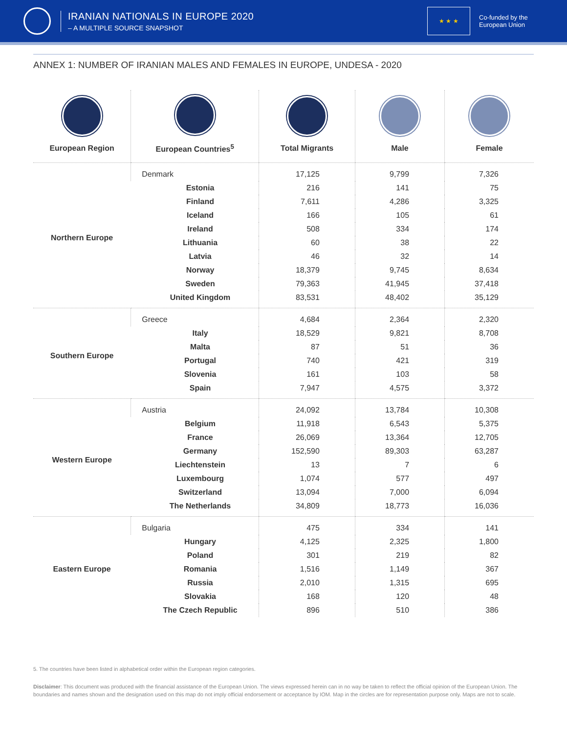IRANIAN NATIONALS IN EUROPE 2020
– A MULTIPLE SOURCE SNAPSHOT
★ ★ ★
Co-funded by the
European Union
ANNEX 1: NUMBER OF IRANIAN MALES AND FEMALES IN EUROPE, UNDESA - 2020
| European Region | European Countries<sup>5</sup> | Total Migrants | Male | Female |
| --- | --- | --- | --- | --- |
| Northern Europe | Denmark | 17,125 | 9,799 | 7,326 |
| | Estonia | 216 | 141 | 75 |
| | Finland | 7,611 | 4,286 | 3,325 |
| | Iceland | 166 | 105 | 61 |
| | Ireland | 508 | 334 | 174 |
| | Lithuania | 60 | 38 | 22 |
| | Latvia | 46 | 32 | 14 |
| | Norway | 18,379 | 9,745 | 8,634 |
| | Sweden | 79,363 | 41,945 | 37,418 |
| | United Kingdom | 83,531 | 48,402 | 35,129 |
| Southern Europe | Greece | 4,684 | 2,364 | 2,320 |
| | Italy | 18,529 | 9,821 | 8,708 |
| | Malta | 87 | 51 | 36 |
| | Portugal | 740 | 421 | 319 |
| | Slovenia | 161 | 103 | 58 |
| | Spain | 7,947 | 4,575 | 3,372 |
| Western Europe | Austria | 24,092 | 13,784 | 10,308 |
| | Belgium | 11,918 | 6,543 | 5,375 |
| | France | 26,069 | 13,364 | 12,705 |
| | Germany | 152,590 | 89,303 | 63,287 |
| | Liechtenstein | 13 | 7 | 6 |
| | Luxembourg | 1,074 | 577 | 497 |
| | Switzerland | 13,094 | 7,000 | 6,094 |
| | The Netherlands | 34,809 | 18,773 | 16,036 |
| Eastern Europe | Bulgaria | 475 | 334 | 141 |
| | Hungary | 4,125 | 2,325 | 1,800 |
| | Poland | 301 | 219 | 82 |
| | Romania | 1,516 | 1,149 | 367 |
| | Russia | 2,010 | 1,315 | 695 |
| | Slovakia | 168 | 120 | 48 |
| | The Czech Republic | 896 | 510 | 386 |
5. The countries have been listed in alphabetical order within the European region categories.
Disclaimer: This document was produced with the financial assistance of the European Union. The views expressed herein can in no way be taken to reflect the official opinion of the European Union. The boundaries and names shown and the designation used on this map do not imply official endorsement or acceptance by IOM. Map in the circles are for representation purpose only. Maps are not to scale.